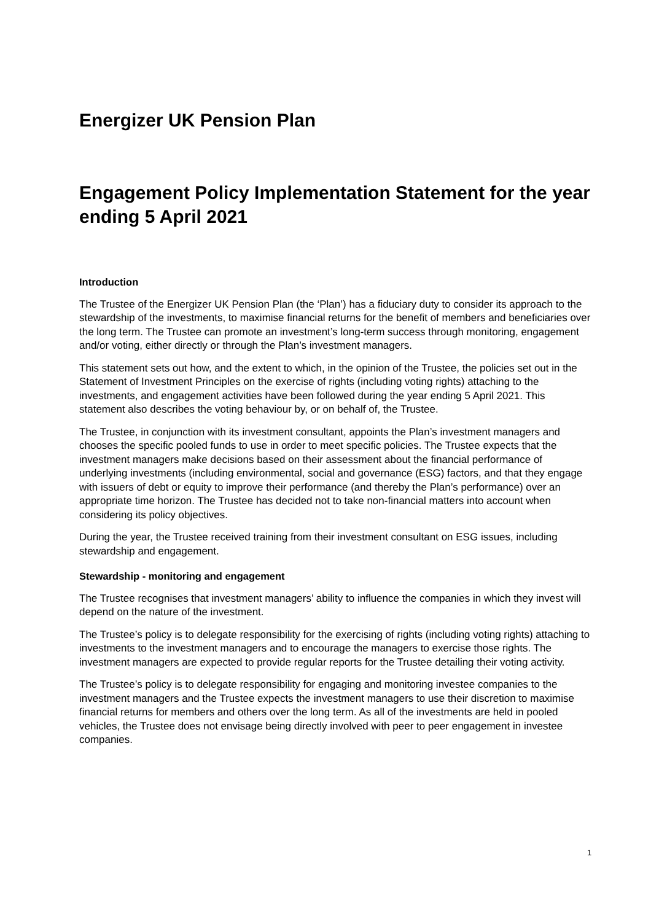Energizer UK Pension Plan
Engagement Policy Implementation Statement for the year ending 5 April 2021
Introduction
The Trustee of the Energizer UK Pension Plan (the ‘Plan’) has a fiduciary duty to consider its approach to the stewardship of the investments, to maximise financial returns for the benefit of members and beneficiaries over the long term. The Trustee can promote an investment’s long-term success through monitoring, engagement and/or voting, either directly or through the Plan’s investment managers.
This statement sets out how, and the extent to which, in the opinion of the Trustee, the policies set out in the Statement of Investment Principles on the exercise of rights (including voting rights) attaching to the investments, and engagement activities have been followed during the year ending 5 April 2021. This statement also describes the voting behaviour by, or on behalf of, the Trustee.
The Trustee, in conjunction with its investment consultant, appoints the Plan’s investment managers and chooses the specific pooled funds to use in order to meet specific policies. The Trustee expects that the investment managers make decisions based on their assessment about the financial performance of underlying investments (including environmental, social and governance (ESG) factors, and that they engage with issuers of debt or equity to improve their performance (and thereby the Plan’s performance) over an appropriate time horizon. The Trustee has decided not to take non-financial matters into account when considering its policy objectives.
During the year, the Trustee received training from their investment consultant on ESG issues, including stewardship and engagement.
Stewardship - monitoring and engagement
The Trustee recognises that investment managers’ ability to influence the companies in which they invest will depend on the nature of the investment.
The Trustee’s policy is to delegate responsibility for the exercising of rights (including voting rights) attaching to investments to the investment managers and to encourage the managers to exercise those rights. The investment managers are expected to provide regular reports for the Trustee detailing their voting activity.
The Trustee’s policy is to delegate responsibility for engaging and monitoring investee companies to the investment managers and the Trustee expects the investment managers to use their discretion to maximise financial returns for members and others over the long term. As all of the investments are held in pooled vehicles, the Trustee does not envisage being directly involved with peer to peer engagement in investee companies.
1